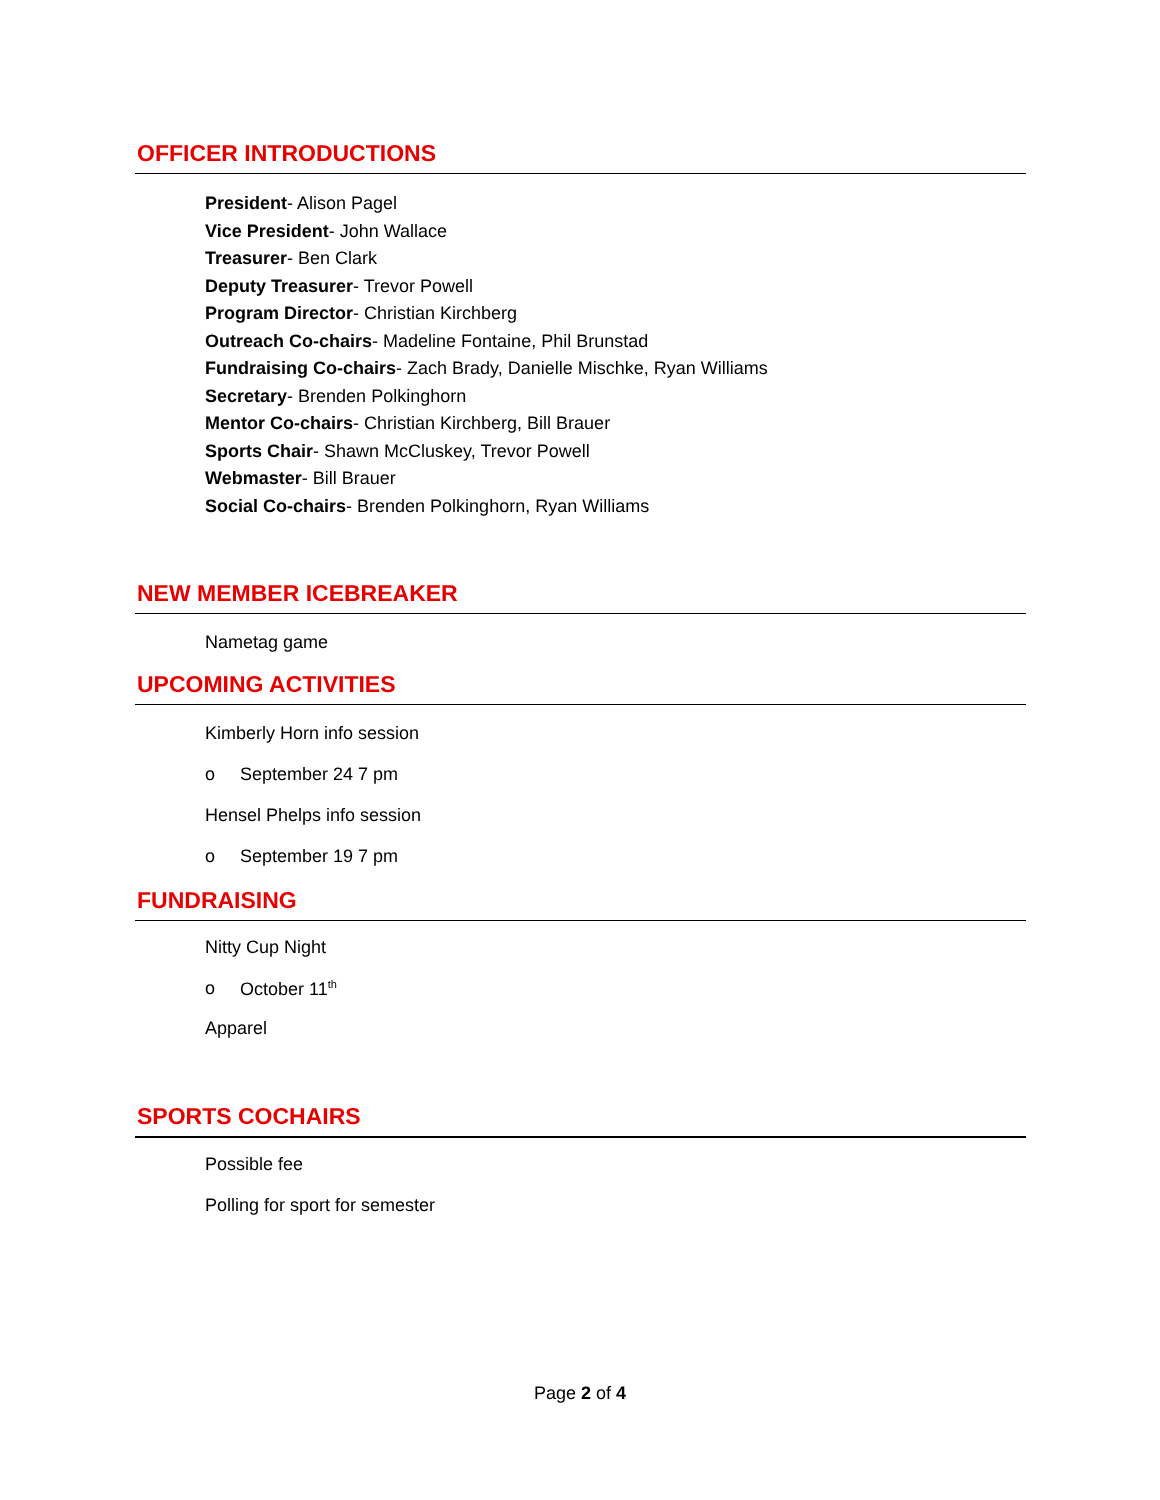OFFICER INTRODUCTIONS
President- Alison Pagel
Vice President- John Wallace
Treasurer- Ben Clark
Deputy Treasurer- Trevor Powell
Program Director- Christian Kirchberg
Outreach Co-chairs- Madeline Fontaine, Phil Brunstad
Fundraising Co-chairs- Zach Brady, Danielle Mischke, Ryan Williams
Secretary- Brenden Polkinghorn
Mentor Co-chairs- Christian Kirchberg, Bill Brauer
Sports Chair- Shawn McCluskey, Trevor Powell
Webmaster- Bill Brauer
Social Co-chairs- Brenden Polkinghorn, Ryan Williams
NEW MEMBER ICEBREAKER
Nametag game
UPCOMING ACTIVITIES
Kimberly Horn info session
o September 24 7 pm
Hensel Phelps info session
o September 19 7 pm
FUNDRAISING
Nitty Cup Night
o October 11<sup>th</sup>
Apparel
SPORTS COCHAIRS
Possible fee
Polling for sport for semester
Page 2 of 4